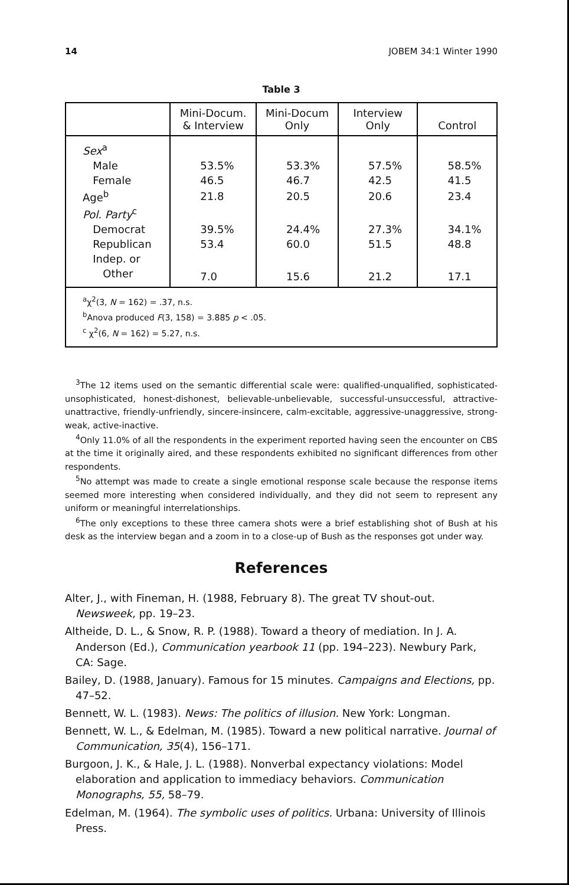14 JOBEM 34:1 Winter 1990
Table 3
| | Mini-Docum. & Interview | Mini-Docum Only | Interview Only | Control |
| --- | --- | --- | --- | --- |
| Sex<sup>a</sup> | | | | |
| Male | 53.5% | 53.3% | 57.5% | 58.5% |
| Female | 46.5 | 46.7 | 42.5 | 41.5 |
| Age<sup>b</sup> | 21.8 | 20.5 | 20.6 | 23.4 |
| Pol. Party<sup>c</sup> | | | | |
| Democrat | 39.5% | 24.4% | 27.3% | 34.1% |
| Republican | 53.4 | 60.0 | 51.5 | 48.8 |
| Indep. or | | | | |
| Other | 7.0 | 15.6 | 21.2 | 17.1 |
| <sup>a</sup> χ<sup>2</sup>(3, N = 162) = .37, n.s. <sup>b</sup> Anova produced F (3, 158) = 3.885 p < .05. <sup>c</sup> χ<sup>2</sup>(6, N = 162) = 5.27, n.s. | | | | |
<sup>3</sup> The 12 items used on the semantic differential scale were: qualified-unqualified, sophisticated-unsophisticated, honest-dishonest, believable-unbelievable, successful-unsuccessful, attractive-unattractive, friendly-unfriendly, sincere-insincere, calm-excitable, aggressive-unaggressive, strong-weak, active-inactive.
<sup>4</sup> Only 11.0% of all the respondents in the experiment reported having seen the encounter on CBS at the time it originally aired, and these respondents exhibited no significant differences from other respondents.
<sup>5</sup> No attempt was made to create a single emotional response scale because the response items seemed more interesting when considered individually, and they did not seem to represent any uniform or meaningful interrelationships.
<sup>6</sup> The only exceptions to these three camera shots were a brief establishing shot of Bush at his desk as the interview began and a zoom in to a close-up of Bush as the responses got under way.
References
Alter, J., with Fineman, H. (1988, February 8). The great TV shout-out. Newsweek, pp. 19–23.
Altheide, D. L., & Snow, R. P. (1988). Toward a theory of mediation. In J. A. Anderson (Ed.), Communication yearbook 11 (pp. 194–223). Newbury Park, CA: Sage.
Bailey, D. (1988, January). Famous for 15 minutes. Campaigns and Elections, pp. 47–52.
Bennett, W. L. (1983). News: The politics of illusion. New York: Longman.
Bennett, W. L., & Edelman, M. (1985). Toward a new political narrative. Journal of Communication, 35(4), 156–171.
Burgoon, J. K., & Hale, J. L. (1988). Nonverbal expectancy violations: Model elaboration and application to immediacy behaviors. Communication Monographs, 55, 58–79.
Edelman, M. (1964). The symbolic uses of politics. Urbana: University of Illinois Press.